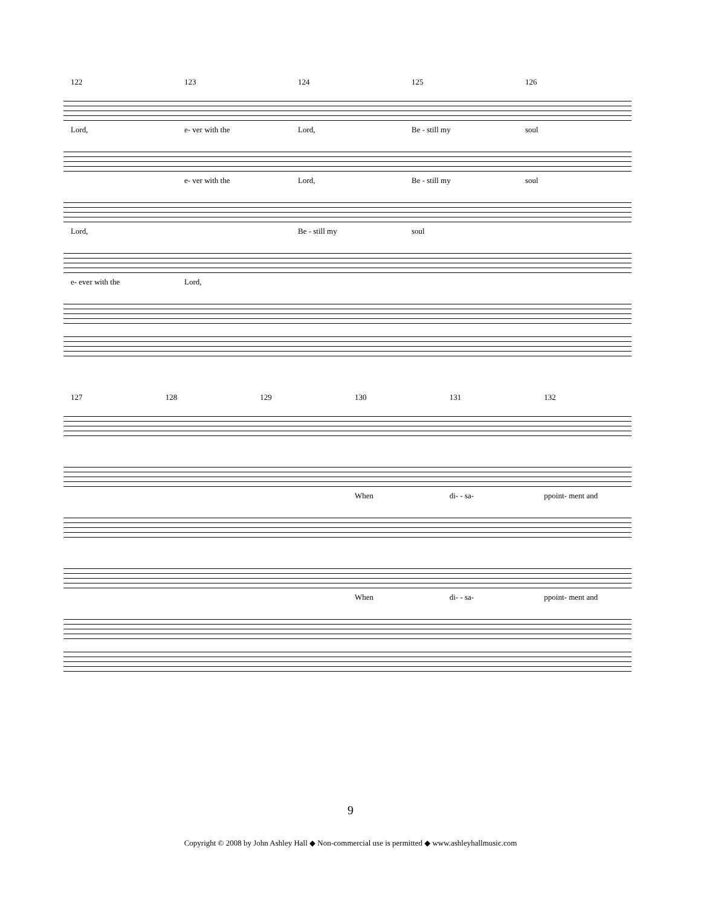122 123 124 125 126
Lord, e- ver with the Lord, Be - still my soul
e- ver with the Lord, Be - still my soul
Lord, Be - still my soul
e- ever with the Lord,
127 128 129 130 131 132
When di- - sa- ppoint- ment and
When di- - sa- ppoint- ment and
9
Copyright © 2008 by John Ashley Hall ◆ Non-commercial use is permitted ◆ www.ashleyhallmusic.com